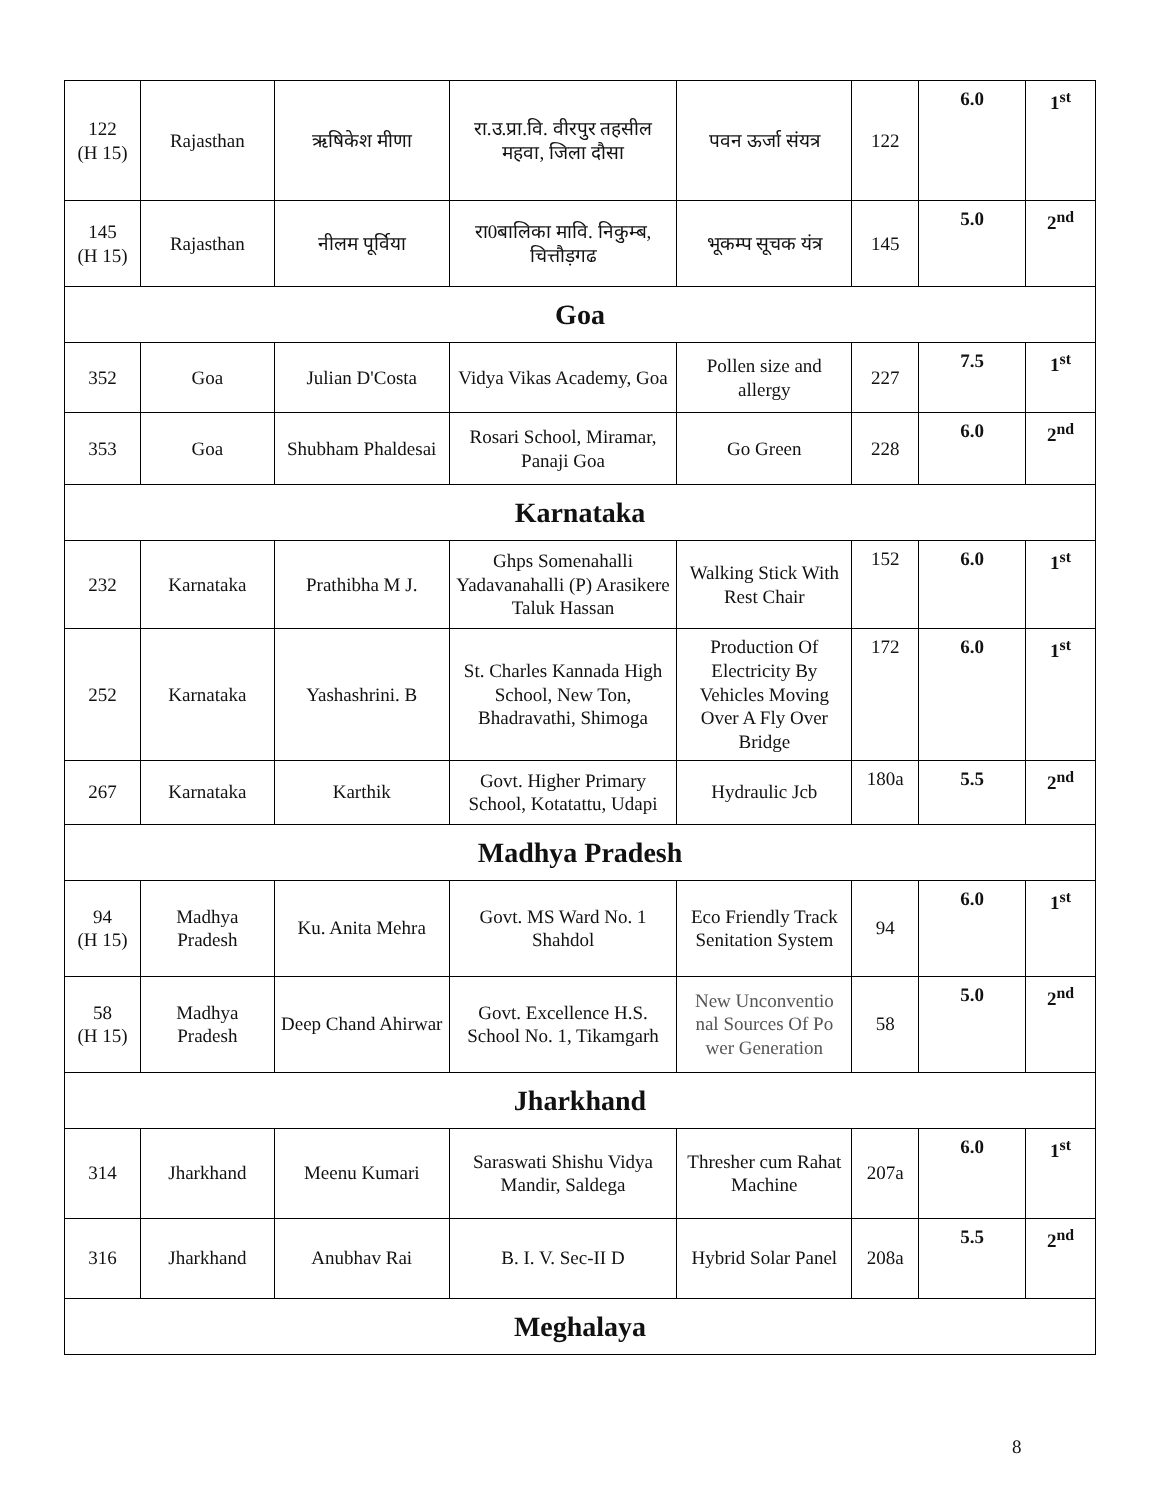| 122 (H 15) | Rajasthan | ऋषिकेश मीणा | रा.उ.प्रा.वि. वीरपुर तहसील महवा, जिला दौसा | पवन ऊर्जा संयत्र | 122 | 6.0 | 1<sup>st</sup> |
| 145 (H 15) | Rajasthan | नीलम पूर्विया | रा0बालिका मावि. निकुम्ब, चित्तौड़गढ | भूकम्प सूचक यंत्र | 145 | 5.0 | 2<sup>nd</sup> |
| Goa | | | | | | | |
| 352 | Goa | Julian D'Costa | Vidya Vikas Academy, Goa | Pollen size and allergy | 227 | 7.5 | 1<sup>st</sup> |
| 353 | Goa | Shubham Phaldesai | Rosari School, Miramar, Panaji Goa | Go Green | 228 | 6.0 | 2<sup>nd</sup> |
| Karnataka | | | | | | | |
| 232 | Karnataka | Prathibha M J. | Ghps Somenahalli Yadavanahalli (P) Arasikere Taluk Hassan | Walking Stick With Rest Chair | 152 | 6.0 | 1<sup>st</sup> |
| 252 | Karnataka | Yashashrini. B | St. Charles Kannada High School, New Ton, Bhadravathi, Shimoga | Production Of Electricity By Vehicles Moving Over A Fly Over Bridge | 172 | 6.0 | 1<sup>st</sup> |
| 267 | Karnataka | Karthik | Govt. Higher Primary School, Kotatattu, Udapi | Hydraulic Jcb | 180a | 5.5 | 2<sup>nd</sup> |
| Madhya Pradesh | | | | | | | |
| 94 (H 15) | Madhya Pradesh | Ku. Anita Mehra | Govt. MS Ward No. 1 Shahdol | Eco Friendly Track Senitation System | 94 | 6.0 | 1<sup>st</sup> |
| 58 (H 15) | Madhya Pradesh | Deep Chand Ahirwar | Govt. Excellence H.S. School No. 1, Tikamgarh | New Unconventio nal Sources Of Po wer Generation | 58 | 5.0 | 2<sup>nd</sup> |
| Jharkhand | | | | | | | |
| 314 | Jharkhand | Meenu Kumari | Saraswati Shishu Vidya Mandir, Saldega | Thresher cum Rahat Machine | 207a | 6.0 | 1<sup>st</sup> |
| 316 | Jharkhand | Anubhav Rai | B. I. V. Sec-II D | Hybrid Solar Panel | 208a | 5.5 | 2<sup>nd</sup> |
| Meghalaya | | | | | | | |
8